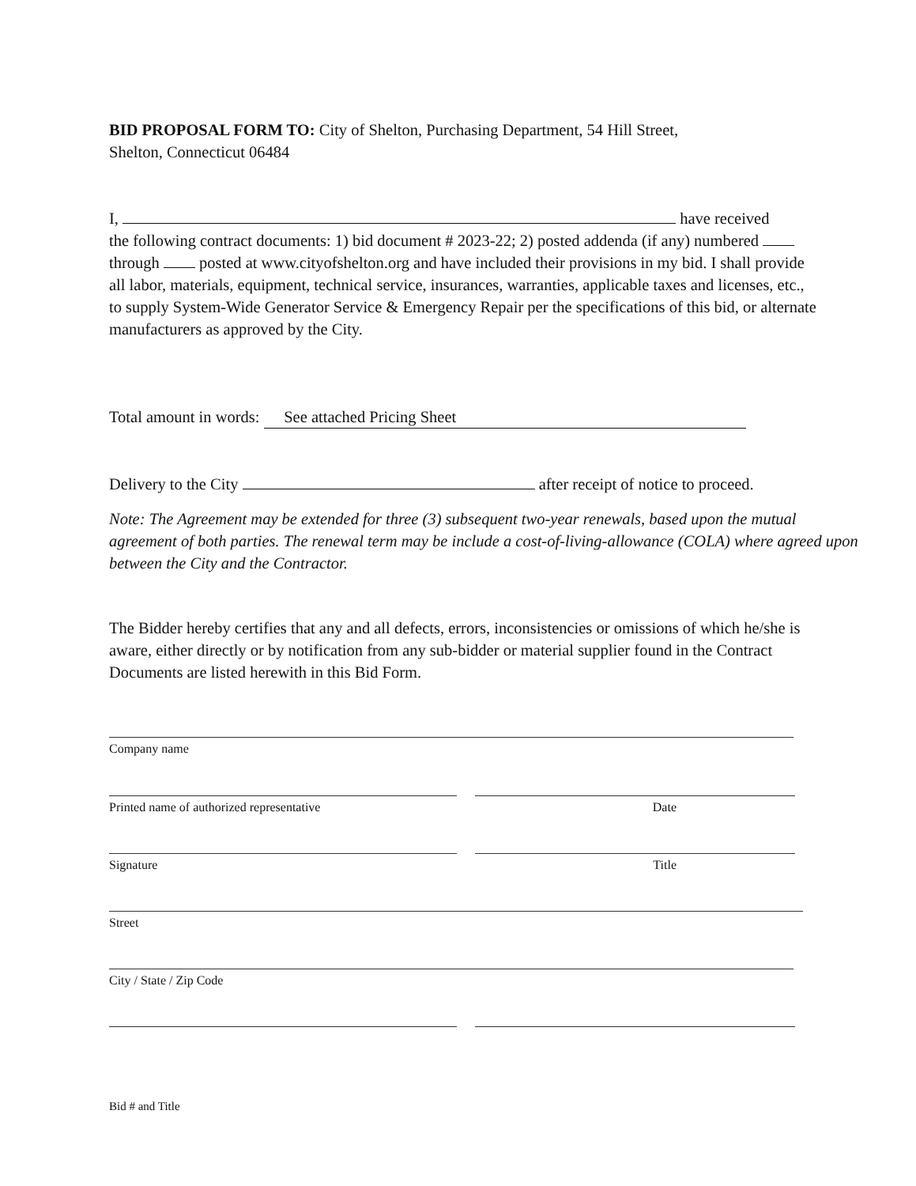BID PROPOSAL FORM TO: City of Shelton, Purchasing Department, 54 Hill Street,
Shelton, Connecticut 06484
I, have received
the following contract documents: 1) bid document # 2023-22; 2) posted addenda (if any) numbered through posted at www.cityofshelton.org and have included their provisions in my bid. I shall provide all labor, materials, equipment, technical service, insurances, warranties, applicable taxes and licenses, etc., to supply System-Wide Generator Service & Emergency Repair per the specifications of this bid, or alternate manufacturers as approved by the City.
Total amount in words: See attached Pricing Sheet
Delivery to the City after receipt of notice to proceed.
Note: The Agreement may be extended for three (3) subsequent two-year renewals, based upon the mutual agreement of both parties. The renewal term may be include a cost-of-living-allowance (COLA) where agreed upon between the City and the Contractor.
The Bidder hereby certifies that any and all defects, errors, inconsistencies or omissions of which he/she is aware, either directly or by notification from any sub-bidder or material supplier found in the Contract Documents are listed herewith in this Bid Form.
Company name
Printed name of authorized representative Date
Signature Title
Street
City / State / Zip Code
Bid # and Title